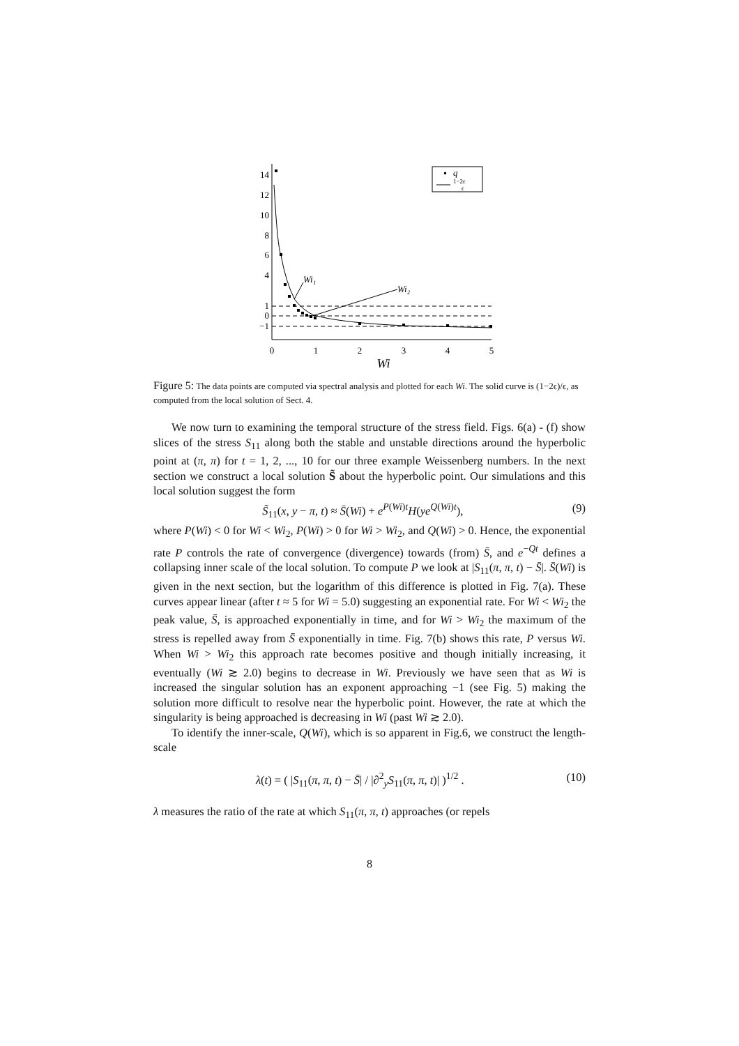14
12
10
8
6
4
1
0
−1
Wi₁
Wi₂
0
1
2
3
4
5
Wi
q
1−2ϵ
ϵ
Figure 5: The data points are computed via spectral analysis and plotted for each Wi. The solid curve is (1−2ϵ)/ϵ, as computed from the local solution of Sect. 4.
We now turn to examining the temporal structure of the stress field. Figs. 6(a) - (f) show slices of the stress S<sub>11</sub> along both the stable and unstable directions around the hyperbolic point at (π, π) for t = 1, 2, ..., 10 for our three example Weissenberg numbers. In the next section we construct a local solution S̃ about the hyperbolic point. Our simulations and this local solution suggest the form
S̃<sub>11</sub>(x, y − π, t) ≈ S̄(Wi) + e<sup>P(Wi)t</sup>H(ye<sup>Q(Wi)t</sup>), (9)
where P(Wi) < 0 for Wi < Wi<sub>2</sub>, P(Wi) > 0 for Wi > Wi<sub>2</sub>, and Q(Wi) > 0. Hence, the exponential rate P controls the rate of convergence (divergence) towards (from) S̄, and e<sup>−Qt</sup> defines a collapsing inner scale of the local solution. To compute P we look at |S<sub>11</sub>(π, π, t) − S̄|. S̄(Wi) is given in the next section, but the logarithm of this difference is plotted in Fig. 7(a). These curves appear linear (after t ≈ 5 for Wi = 5.0) suggesting an exponential rate. For Wi < Wi<sub>2</sub> the peak value, S̄, is approached exponentially in time, and for Wi > Wi<sub>2</sub> the maximum of the stress is repelled away from S̄ exponentially in time. Fig. 7(b) shows this rate, P versus Wi. When Wi > Wi<sub>2</sub> this approach rate becomes positive and though initially increasing, it eventually (Wi ≳ 2.0) begins to decrease in Wi. Previously we have seen that as Wi is increased the singular solution has an exponent approaching −1 (see Fig. 5) making the solution more difficult to resolve near the hyperbolic point. However, the rate at which the singularity is being approached is decreasing in Wi (past Wi ≳ 2.0).
To identify the inner-scale, Q(Wi), which is so apparent in Fig.6, we construct the length-scale
λ(t) = ( |S<sub>11</sub>(π, π, t) − S̄| / |∂<sup>2</sup><sub>y</sub>S<sub>11</sub>(π, π, t)| )<sup>1/2</sup> . (10)
λ measures the ratio of the rate at which S<sub>11</sub>(π, π, t) approaches (or repels
8